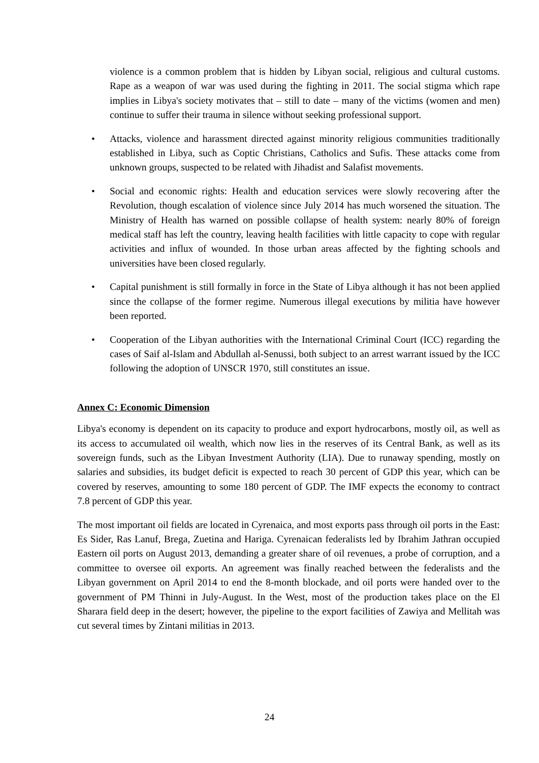violence is a common problem that is hidden by Libyan social, religious and cultural customs. Rape as a weapon of war was used during the fighting in 2011. The social stigma which rape implies in Libya's society motivates that – still to date – many of the victims (women and men) continue to suffer their trauma in silence without seeking professional support.
• Attacks, violence and harassment directed against minority religious communities traditionally established in Libya, such as Coptic Christians, Catholics and Sufis. These attacks come from unknown groups, suspected to be related with Jihadist and Salafist movements.
• Social and economic rights: Health and education services were slowly recovering after the Revolution, though escalation of violence since July 2014 has much worsened the situation. The Ministry of Health has warned on possible collapse of health system: nearly 80% of foreign medical staff has left the country, leaving health facilities with little capacity to cope with regular activities and influx of wounded. In those urban areas affected by the fighting schools and universities have been closed regularly.
• Capital punishment is still formally in force in the State of Libya although it has not been applied since the collapse of the former regime. Numerous illegal executions by militia have however been reported.
• Cooperation of the Libyan authorities with the International Criminal Court (ICC) regarding the cases of Saif al-Islam and Abdullah al-Senussi, both subject to an arrest warrant issued by the ICC following the adoption of UNSCR 1970, still constitutes an issue.
Annex C: Economic Dimension
Libya's economy is dependent on its capacity to produce and export hydrocarbons, mostly oil, as well as its access to accumulated oil wealth, which now lies in the reserves of its Central Bank, as well as its sovereign funds, such as the Libyan Investment Authority (LIA). Due to runaway spending, mostly on salaries and subsidies, its budget deficit is expected to reach 30 percent of GDP this year, which can be covered by reserves, amounting to some 180 percent of GDP. The IMF expects the economy to contract 7.8 percent of GDP this year.
The most important oil fields are located in Cyrenaica, and most exports pass through oil ports in the East: Es Sider, Ras Lanuf, Brega, Zuetina and Hariga. Cyrenaican federalists led by Ibrahim Jathran occupied Eastern oil ports on August 2013, demanding a greater share of oil revenues, a probe of corruption, and a committee to oversee oil exports. An agreement was finally reached between the federalists and the Libyan government on April 2014 to end the 8-month blockade, and oil ports were handed over to the government of PM Thinni in July-August. In the West, most of the production takes place on the El Sharara field deep in the desert; however, the pipeline to the export facilities of Zawiya and Mellitah was cut several times by Zintani militias in 2013.
24